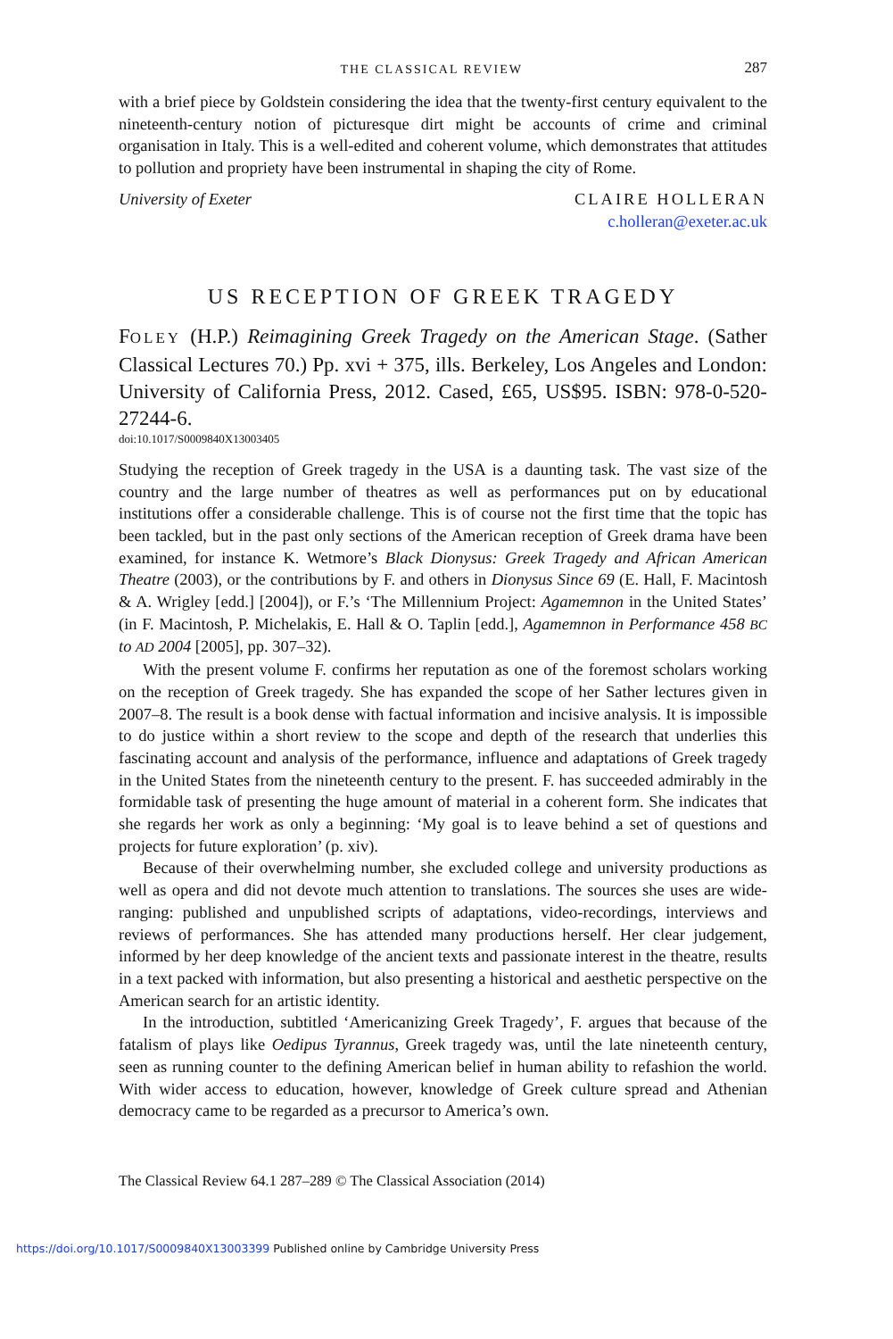THE CLASSICAL REVIEW 287
with a brief piece by Goldstein considering the idea that the twenty-first century equivalent to the nineteenth-century notion of picturesque dirt might be accounts of crime and criminal organisation in Italy. This is a well-edited and coherent volume, which demonstrates that attitudes to pollution and propriety have been instrumental in shaping the city of Rome.
University of Exeter CLAIRE HOLLERAN
c.holleran@exeter.ac.uk
US RECEPTION OF GREEK TRAGEDY
FOLEY (H.P.) Reimagining Greek Tragedy on the American Stage. (Sather Classical Lectures 70.) Pp. xvi + 375, ills. Berkeley, Los Angeles and London: University of California Press, 2012. Cased, £65, US$95. ISBN: 978-0-520-27244-6.
doi:10.1017/S0009840X13003405
Studying the reception of Greek tragedy in the USA is a daunting task. The vast size of the country and the large number of theatres as well as performances put on by educational institutions offer a considerable challenge. This is of course not the first time that the topic has been tackled, but in the past only sections of the American reception of Greek drama have been examined, for instance K. Wetmore’s Black Dionysus: Greek Tragedy and African American Theatre (2003), or the contributions by F. and others in Dionysus Since 69 (E. Hall, F. Macintosh & A. Wrigley [edd.] [2004]), or F.’s ‘The Millennium Project: Agamemnon in the United States’ (in F. Macintosh, P. Michelakis, E. Hall & O. Taplin [edd.], Agamemnon in Performance 458 BC to AD 2004 [2005], pp. 307–32).
With the present volume F. confirms her reputation as one of the foremost scholars working on the reception of Greek tragedy. She has expanded the scope of her Sather lectures given in 2007–8. The result is a book dense with factual information and incisive analysis. It is impossible to do justice within a short review to the scope and depth of the research that underlies this fascinating account and analysis of the performance, influence and adaptations of Greek tragedy in the United States from the nineteenth century to the present. F. has succeeded admirably in the formidable task of presenting the huge amount of material in a coherent form. She indicates that she regards her work as only a beginning: ‘My goal is to leave behind a set of questions and projects for future exploration’ (p. xiv).
Because of their overwhelming number, she excluded college and university productions as well as opera and did not devote much attention to translations. The sources she uses are wide-ranging: published and unpublished scripts of adaptations, video-recordings, interviews and reviews of performances. She has attended many productions herself. Her clear judgement, informed by her deep knowledge of the ancient texts and passionate interest in the theatre, results in a text packed with information, but also presenting a historical and aesthetic perspective on the American search for an artistic identity.
In the introduction, subtitled ‘Americanizing Greek Tragedy’, F. argues that because of the fatalism of plays like Oedipus Tyrannus, Greek tragedy was, until the late nineteenth century, seen as running counter to the defining American belief in human ability to refashion the world. With wider access to education, however, knowledge of Greek culture spread and Athenian democracy came to be regarded as a precursor to America’s own.
The Classical Review 64.1 287–289 © The Classical Association (2014)
https://doi.org/10.1017/S0009840X13003399 Published online by Cambridge University Press